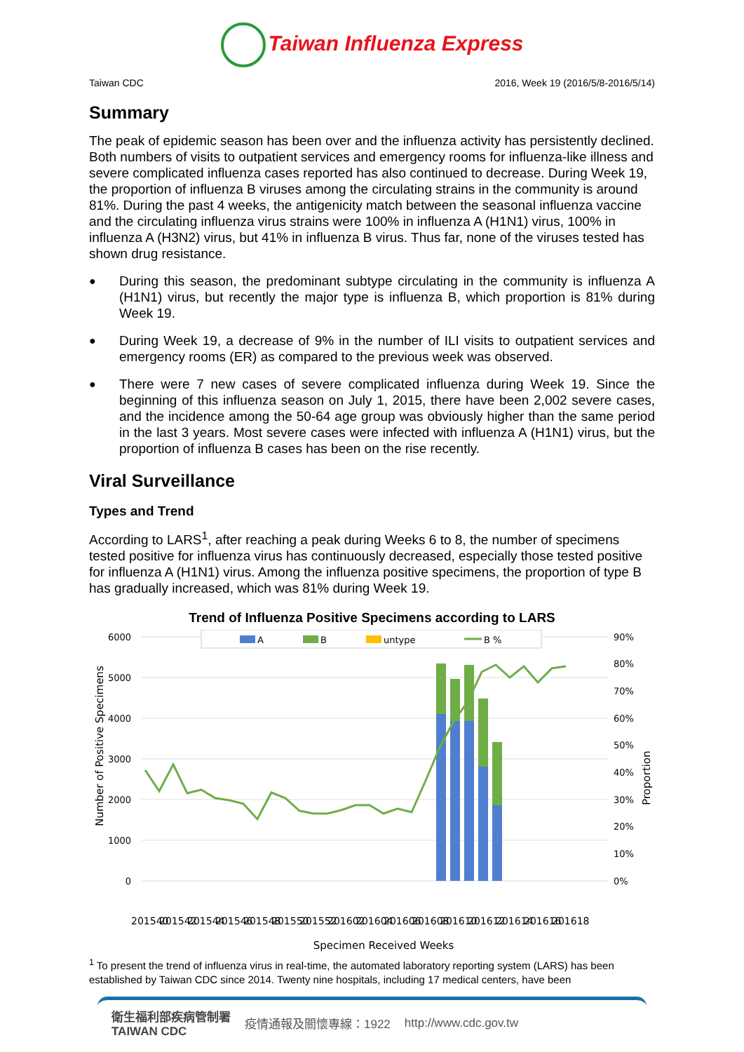Taiwan Influenza Express
Taiwan CDC 2016, Week 19 (2016/5/8-2016/5/14)
Summary
The peak of epidemic season has been over and the influenza activity has persistently declined. Both numbers of visits to outpatient services and emergency rooms for influenza-like illness and severe complicated influenza cases reported has also continued to decrease. During Week 19, the proportion of influenza B viruses among the circulating strains in the community is around 81%. During the past 4 weeks, the antigenicity match between the seasonal influenza vaccine and the circulating influenza virus strains were 100% in influenza A (H1N1) virus, 100% in influenza A (H3N2) virus, but 41% in influenza B virus. Thus far, none of the viruses tested has shown drug resistance.
● During this season, the predominant subtype circulating in the community is influenza A (H1N1) virus, but recently the major type is influenza B, which proportion is 81% during Week 19.
● During Week 19, a decrease of 9% in the number of ILI visits to outpatient services and emergency rooms (ER) as compared to the previous week was observed.
● There were 7 new cases of severe complicated influenza during Week 19. Since the beginning of this influenza season on July 1, 2015, there have been 2,002 severe cases, and the incidence among the 50-64 age group was obviously higher than the same period in the last 3 years. Most severe cases were infected with influenza A (H1N1) virus, but the proportion of influenza B cases has been on the rise recently.
Viral Surveillance
Types and Trend
According to LARS<sup>1</sup>, after reaching a peak during Weeks 6 to 8, the number of specimens tested positive for influenza virus has continuously decreased, especially those tested positive for influenza A (H1N1) virus. Among the influenza positive specimens, the proportion of type B has gradually increased, which was 81% during Week 19.
Trend of Influenza Positive Specimens according to LARS
6000
5000
4000
3000
2000
1000
0
90%
80%
70%
60%
50%
40%
30%
20%
10%
0%
A
B
untype
B %
Number of Positive Specimens
Proportion
201540
201542
201544
201546
201548
201550
201552
201602
201604
201606
201608
201610
201612
201614
201616
201618
Specimen Received Weeks
<sup>1</sup> To present the trend of influenza virus in real-time, the automated laboratory reporting system (LARS) has been established by Taiwan CDC since 2014. Twenty nine hospitals, including 17 medical centers, have been
衛生福利部疾病管制署
TAIWAN CDC 疫情通報及關懷專線：1922 http://www.cdc.gov.tw